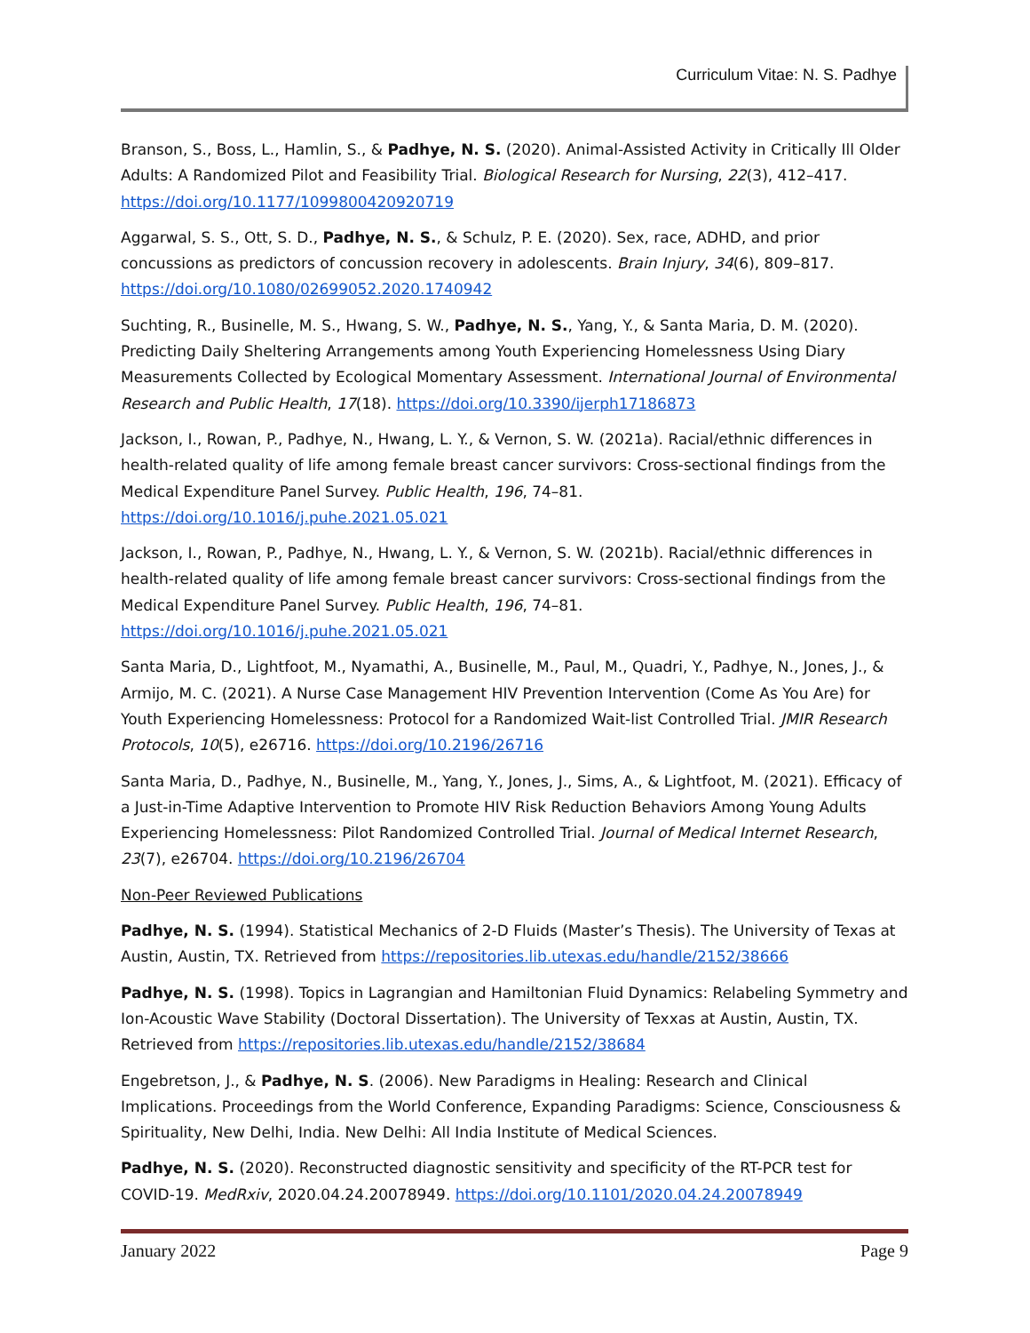Curriculum Vitae: N. S. Padhye
Branson, S., Boss, L., Hamlin, S., & Padhye, N. S. (2020). Animal-Assisted Activity in Critically Ill Older Adults: A Randomized Pilot and Feasibility Trial. Biological Research for Nursing, 22(3), 412–417. https://doi.org/10.1177/1099800420920719
Aggarwal, S. S., Ott, S. D., Padhye, N. S., & Schulz, P. E. (2020). Sex, race, ADHD, and prior concussions as predictors of concussion recovery in adolescents. Brain Injury, 34(6), 809–817. https://doi.org/10.1080/02699052.2020.1740942
Suchting, R., Businelle, M. S., Hwang, S. W., Padhye, N. S., Yang, Y., & Santa Maria, D. M. (2020). Predicting Daily Sheltering Arrangements among Youth Experiencing Homelessness Using Diary Measurements Collected by Ecological Momentary Assessment. International Journal of Environmental Research and Public Health, 17(18). https://doi.org/10.3390/ijerph17186873
Jackson, I., Rowan, P., Padhye, N., Hwang, L. Y., & Vernon, S. W. (2021a). Racial/ethnic differences in health-related quality of life among female breast cancer survivors: Cross-sectional findings from the Medical Expenditure Panel Survey. Public Health, 196, 74–81. https://doi.org/10.1016/j.puhe.2021.05.021
Jackson, I., Rowan, P., Padhye, N., Hwang, L. Y., & Vernon, S. W. (2021b). Racial/ethnic differences in health-related quality of life among female breast cancer survivors: Cross-sectional findings from the Medical Expenditure Panel Survey. Public Health, 196, 74–81. https://doi.org/10.1016/j.puhe.2021.05.021
Santa Maria, D., Lightfoot, M., Nyamathi, A., Businelle, M., Paul, M., Quadri, Y., Padhye, N., Jones, J., & Armijo, M. C. (2021). A Nurse Case Management HIV Prevention Intervention (Come As You Are) for Youth Experiencing Homelessness: Protocol for a Randomized Wait-list Controlled Trial. JMIR Research Protocols, 10(5), e26716. https://doi.org/10.2196/26716
Santa Maria, D., Padhye, N., Businelle, M., Yang, Y., Jones, J., Sims, A., & Lightfoot, M. (2021). Efficacy of a Just-in-Time Adaptive Intervention to Promote HIV Risk Reduction Behaviors Among Young Adults Experiencing Homelessness: Pilot Randomized Controlled Trial. Journal of Medical Internet Research, 23(7), e26704. https://doi.org/10.2196/26704
Non-Peer Reviewed Publications
Padhye, N. S. (1994). Statistical Mechanics of 2-D Fluids (Master’s Thesis). The University of Texas at Austin, Austin, TX. Retrieved from https://repositories.lib.utexas.edu/handle/2152/38666
Padhye, N. S. (1998). Topics in Lagrangian and Hamiltonian Fluid Dynamics: Relabeling Symmetry and Ion-Acoustic Wave Stability (Doctoral Dissertation). The University of Texxas at Austin, Austin, TX. Retrieved from https://repositories.lib.utexas.edu/handle/2152/38684
Engebretson, J., & Padhye, N. S. (2006). New Paradigms in Healing: Research and Clinical Implications. Proceedings from the World Conference, Expanding Paradigms: Science, Consciousness & Spirituality, New Delhi, India. New Delhi: All India Institute of Medical Sciences.
Padhye, N. S. (2020). Reconstructed diagnostic sensitivity and specificity of the RT-PCR test for COVID-19. MedRxiv, 2020.04.24.20078949. https://doi.org/10.1101/2020.04.24.20078949
January 2022 Page 9